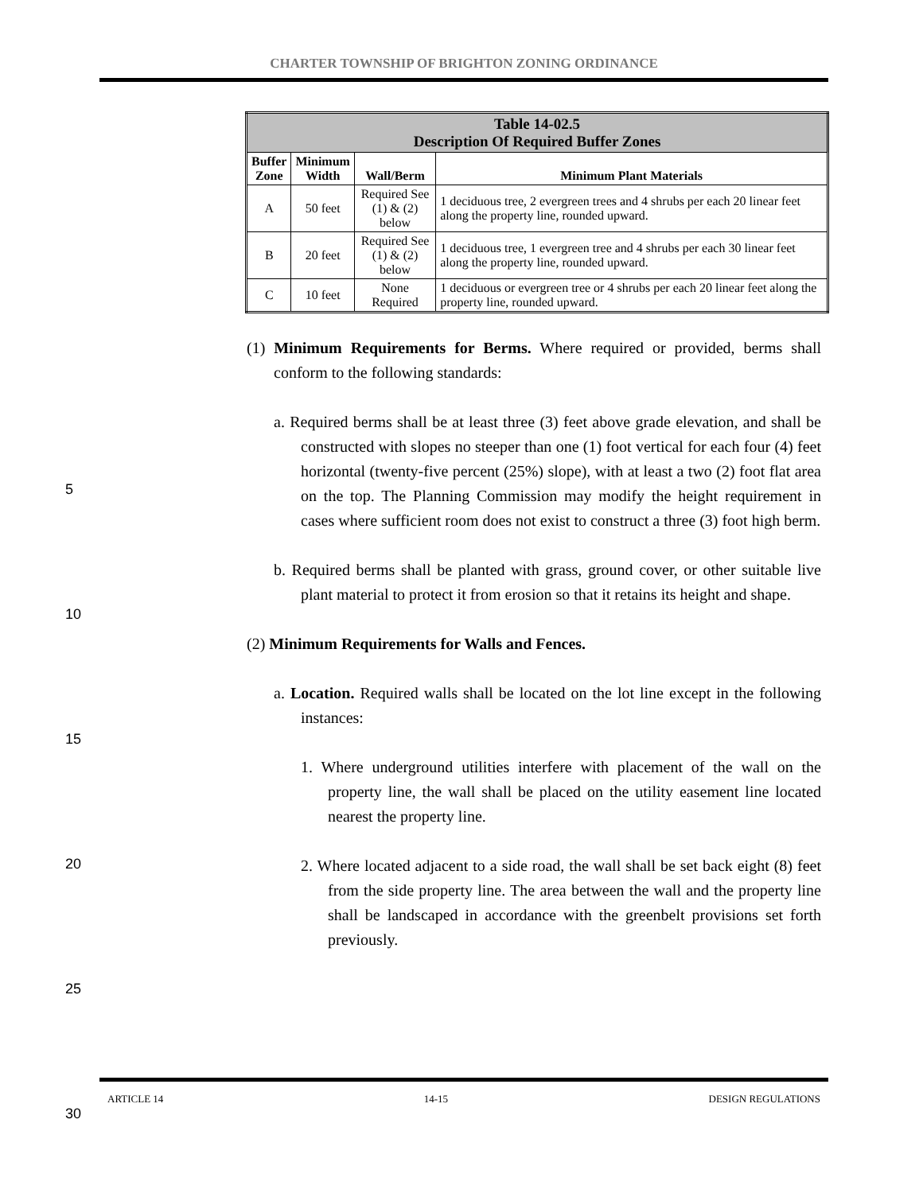CHARTER TOWNSHIP OF BRIGHTON ZONING ORDINANCE
| Table 14-02.5 Description Of Required Buffer Zones | | | |
| --- | --- | --- | --- |
| Buffer Zone | Minimum Width | Wall/Berm | Minimum Plant Materials |
| A | 50 feet | Required See (1) & (2) below | 1 deciduous tree, 2 evergreen trees and 4 shrubs per each 20 linear feet along the property line, rounded upward. |
| B | 20 feet | Required See (1) & (2) below | 1 deciduous tree, 1 evergreen tree and 4 shrubs per each 30 linear feet along the property line, rounded upward. |
| C | 10 feet | None Required | 1 deciduous or evergreen tree or 4 shrubs per each 20 linear feet along the property line, rounded upward. |
(1) Minimum Requirements for Berms. Where required or provided, berms shall conform to the following standards:
a. Required berms shall be at least three (3) feet above grade elevation, and shall be constructed with slopes no steeper than one (1) foot vertical for each four (4) feet horizontal (twenty-five percent (25%) slope), with at least a two (2) foot flat area on the top. The Planning Commission may modify the height requirement in cases where sufficient room does not exist to construct a three (3) foot high berm.
b. Required berms shall be planted with grass, ground cover, or other suitable live plant material to protect it from erosion so that it retains its height and shape.
(2) Minimum Requirements for Walls and Fences.
a. Location. Required walls shall be located on the lot line except in the following instances:
1. Where underground utilities interfere with placement of the wall on the property line, the wall shall be placed on the utility easement line located nearest the property line.
2. Where located adjacent to a side road, the wall shall be set back eight (8) feet from the side property line. The area between the wall and the property line shall be landscaped in accordance with the greenbelt provisions set forth previously.
5
10
15
20
25
30
ARTICLE 14 14-15 DESIGN REGULATIONS